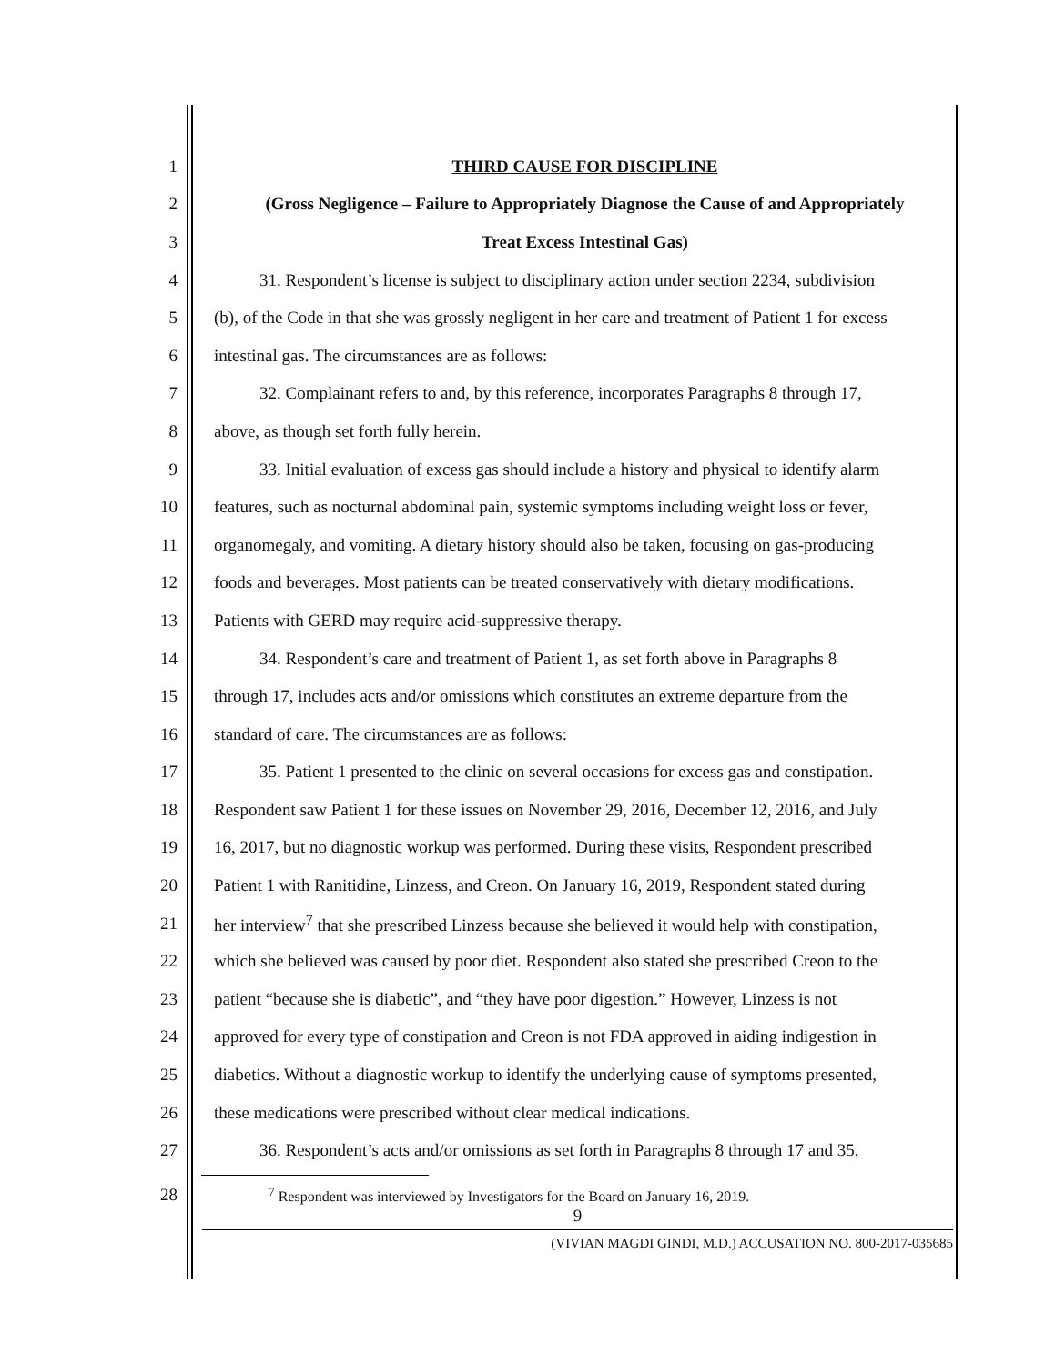1 THIRD CAUSE FOR DISCIPLINE
2 (Gross Negligence – Failure to Appropriately Diagnose the Cause of and Appropriately
3 Treat Excess Intestinal Gas)
4 31. Respondent’s license is subject to disciplinary action under section 2234, subdivision
5 (b), of the Code in that she was grossly negligent in her care and treatment of Patient 1 for excess
6 intestinal gas. The circumstances are as follows:
7 32. Complainant refers to and, by this reference, incorporates Paragraphs 8 through 17,
8 above, as though set forth fully herein.
9 33. Initial evaluation of excess gas should include a history and physical to identify alarm
10 features, such as nocturnal abdominal pain, systemic symptoms including weight loss or fever,
11 organomegaly, and vomiting. A dietary history should also be taken, focusing on gas-producing
12 foods and beverages. Most patients can be treated conservatively with dietary modifications.
13 Patients with GERD may require acid-suppressive therapy.
14 34. Respondent’s care and treatment of Patient 1, as set forth above in Paragraphs 8
15 through 17, includes acts and/or omissions which constitutes an extreme departure from the
16 standard of care. The circumstances are as follows:
17 35. Patient 1 presented to the clinic on several occasions for excess gas and constipation.
18 Respondent saw Patient 1 for these issues on November 29, 2016, December 12, 2016, and July
19 16, 2017, but no diagnostic workup was performed. During these visits, Respondent prescribed
20 Patient 1 with Ranitidine, Linzess, and Creon. On January 16, 2019, Respondent stated during
21 her interview<sup>7</sup> that she prescribed Linzess because she believed it would help with constipation,
22 which she believed was caused by poor diet. Respondent also stated she prescribed Creon to the
23 patient “because she is diabetic”, and “they have poor digestion.” However, Linzess is not
24 approved for every type of constipation and Creon is not FDA approved in aiding indigestion in
25 diabetics. Without a diagnostic workup to identify the underlying cause of symptoms presented,
26 these medications were prescribed without clear medical indications.
27 36. Respondent’s acts and/or omissions as set forth in Paragraphs 8 through 17 and 35,
28<sup>7</sup> Respondent was interviewed by Investigators for the Board on January 16, 2019.
9
(VIVIAN MAGDI GINDI, M.D.) ACCUSATION NO. 800-2017-035685